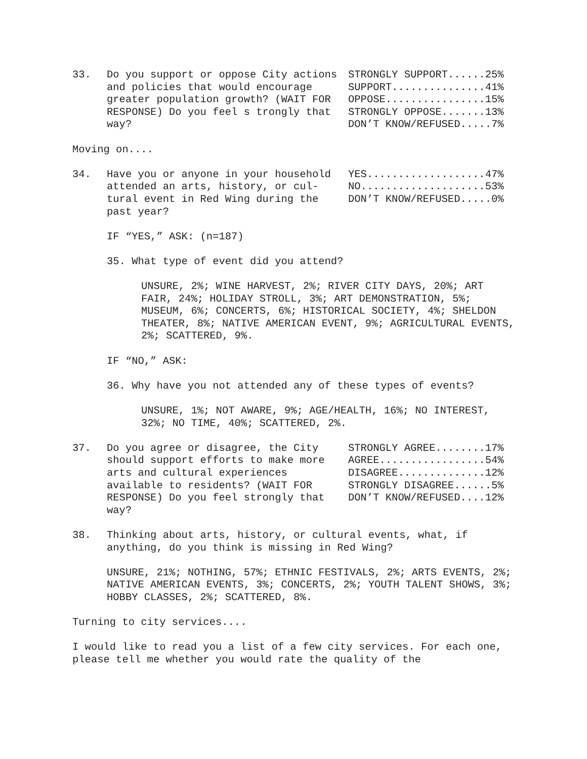33. Do you support or oppose City actions and policies that would encourage greater population growth? (WAIT FOR RESPONSE) Do you feel s trongly that way?
STRONGLY SUPPORT......25% SUPPORT...............41% OPPOSE................15% STRONGLY OPPOSE.......13% DON’T KNOW/REFUSED.....7%
Moving on....
34. Have you or anyone in your household attended an arts, history, or cul-tural event in Red Wing during the past year?
YES...................47% NO....................53% DON’T KNOW/REFUSED.....0%
IF “YES,” ASK: (n=187)
35. What type of event did you attend?
UNSURE, 2%; WINE HARVEST, 2%; RIVER CITY DAYS, 20%; ART FAIR, 24%; HOLIDAY STROLL, 3%; ART DEMONSTRATION, 5%; MUSEUM, 6%; CONCERTS, 6%; HISTORICAL SOCIETY, 4%; SHELDON THEATER, 8%; NATIVE AMERICAN EVENT, 9%; AGRICULTURAL EVENTS, 2%; SCATTERED, 9%.
IF “NO,” ASK:
36. Why have you not attended any of these types of events?
UNSURE, 1%; NOT AWARE, 9%; AGE/HEALTH, 16%; NO INTEREST, 32%; NO TIME, 40%; SCATTERED, 2%.
37. Do you agree or disagree, the City should support efforts to make more arts and cultural experiences available to residents? (WAIT FOR RESPONSE) Do you feel strongly that way?
STRONGLY AGREE........17% AGREE.................54% DISAGREE..............12% STRONGLY DISAGREE......5% DON’T KNOW/REFUSED....12%
38. Thinking about arts, history, or cultural events, what, if anything, do you think is missing in Red Wing?
UNSURE, 21%; NOTHING, 57%; ETHNIC FESTIVALS, 2%; ARTS EVENTS, 2%; NATIVE AMERICAN EVENTS, 3%; CONCERTS, 2%; YOUTH TALENT SHOWS, 3%; HOBBY CLASSES, 2%; SCATTERED, 8%.
Turning to city services....
I would like to read you a list of a few city services. For each one, please tell me whether you would rate the quality of the